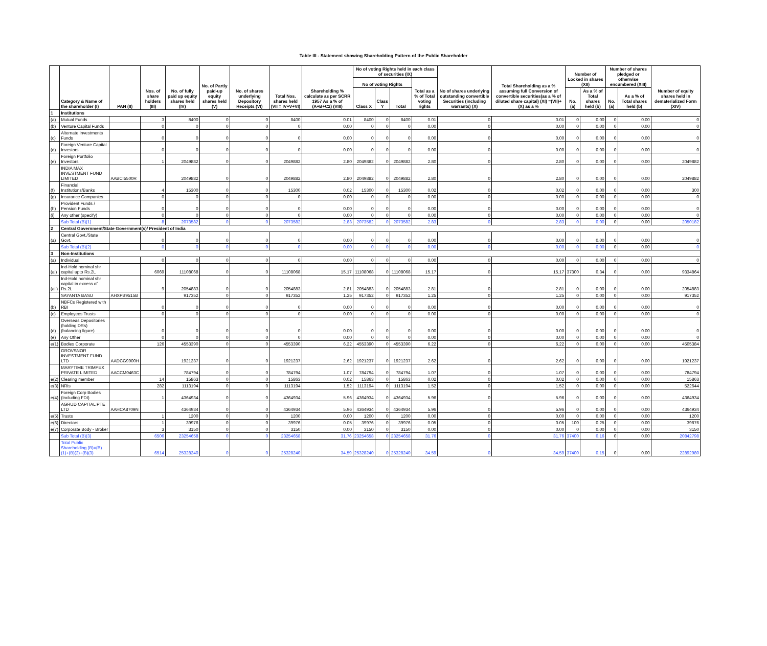Table III - Statement showing Shareholding Pattern of the Public Shareholder
| | Category & Name of the shareholder (I) | PAN (II) | Nos. of share holders (III) | No. of fully paid up equity shares held (IV) | No. of Partly paid-up equity shares held (V) | No. of shares underlying Depository Receipts (VI) | Total Nos. shares held (VII = IV+V+VI) | Shareholding % calculate as per SCRR 1957 As a % of (A+B+C2) (VIII) | No of voting Rights held in each class of securities (IX) | | | | No of shares underlying outstanding convertible Securities (including warrants) (X) | Total Shareholding as a % assuming full Conversion of convertible securities(as a % of diluted share capital) (XI) =(VII)+(X) as a % | Number of Locked in shares (XII) | | Number of shares pledged or otherwise encumbered (XIII) | | Number of equity shares held in dematerialized Form (XIV) |
| --- | --- | --- | --- | --- | --- | --- | --- | --- | --- | --- | --- | --- | --- | --- | --- | --- | --- | --- | --- |
| | | | | | | | | | No of voting Rights | | | Total as a % of Total voting rights | | | | | | | |
| | | | | | | | | | Class X | Class Y | Total | | | | No.(a) | As a % of Total shares held (b) | No.(a) | As a % of Total shares held (b) | |
| 1 | Institutions | | | | | | | | | | | | | | | | | | |
| (a) | Mutual Funds | | 3 | 8400 | 0 | 0 | 8400 | 0.01 | 8400 | 0 | 8400 | 0.01 | 0 | 0.01 | 0 | 0.00 | 0 | 0.00 | 0 |
| (b) | Venture Capital Funds | | 0 | 0 | 0 | 0 | 0 | 0.00 | 0 | 0 | 0 | 0.00 | 0 | 0.00 | 0 | 0.00 | 0 | 0.00 | 0 |
| (c) | Alternate Investments Funds | | 0 | 0 | 0 | 0 | 0 | 0.00 | 0 | 0 | 0 | 0.00 | 0 | 0.00 | 0 | 0.00 | 0 | 0.00 | 0 |
| (d) | Foreign Venture Capital Investors | | 0 | 0 | 0 | 0 | 0 | 0.00 | 0 | 0 | 0 | 0.00 | 0 | 0.00 | 0 | 0.00 | 0 | 0.00 | 0 |
| (e) | Foreign Portfolio Investors | | 1 | 2049882 | 0 | 0 | 2049882 | 2.80 | 2049882 | 0 | 2049882 | 2.80 | 0 | 2.80 | 0 | 0.00 | 0 | 0.00 | 2049882 |
| | INDIA MAX INVESTMENT FUND LIMITED | AABCI5500R | | 2049882 | 0 | 0 | 2049882 | 2.80 | 2049882 | 0 | 2049882 | 2.80 | 0 | 2.80 | 0 | 0.00 | 0 | 0.00 | 2049882 |
| (f) | Financial Institutions/Banks | | 4 | 15300 | 0 | 0 | 15300 | 0.02 | 15300 | 0 | 15300 | 0.02 | 0 | 0.02 | 0 | 0.00 | 0 | 0.00 | 300 |
| (g) | Insurance Companies | | 0 | 0 | 0 | 0 | 0 | 0.00 | 0 | 0 | 0 | 0.00 | 0 | 0.00 | 0 | 0.00 | 0 | 0.00 | 0 |
| (h) | Provident Funds / Pension Funds | | 0 | 0 | 0 | 0 | 0 | 0.00 | 0 | 0 | 0 | 0.00 | 0 | 0.00 | 0 | 0.00 | 0 | 0.00 | 0 |
| (i) | Any other (specify) | | 0 | 0 | 0 | 0 | 0 | 0.00 | 0 | 0 | 0 | 0.00 | 0 | 0.00 | 0 | 0.00 | 0 | 0.00 | 0 |
| | Sub Total (B)(1) | | 8 | 2073582 | 0 | 0 | 2073582 | 2.83 | 2073582 | 0 | 2073582 | 2.83 | 0 | 2.83 | 0 | 0.00 | 0 | 0.00 | 2050182 |
| 2 | Central Government/State Government(s)/ President of India | | | | | | | | | | | | | | | | | | |
| (a) | Central Govt./State Govt. | | 0 | 0 | 0 | 0 | 0 | 0.00 | 0 | 0 | 0 | 0.00 | 0 | 0.00 | 0 | 0.00 | 0 | 0.00 | 0 |
| | Sub Total (B)(2) | | 0 | 0 | 0 | 0 | 0 | 0.00 | 0 | 0 | 0 | 0.00 | 0 | 0.00 | 0 | 0.00 | 0 | 0.00 | 0 |
| 3 | Non-Institutions | | | | | | | | | | | | | | | | | | |
| (a) | Individual | | 0 | 0 | 0 | 0 | 0 | 0.00 | 0 | 0 | 0 | 0.00 | 0 | 0.00 | 0 | 0.00 | 0 | 0.00 | 0 |
| (ai) | Ind-Hold nominal shr capital upto Rs.2L | | 6069 | 11108068 | 0 | 0 | 11108068 | 15.17 | 11108068 | 0 | 11108068 | 15.17 | 0 | 15.17 | 37300 | 0.34 | 0 | 0.00 | 9334864 |
| (aii) | Ind-Hold nominal shr capital in excess of Rs.2L | | 9 | 2054883 | 0 | 0 | 2054883 | 2.81 | 2054883 | 0 | 2054883 | 2.81 | 0 | 2.81 | 0 | 0.00 | 0 | 0.00 | 2054883 |
| | SAYANTA BASU | AHXPB9515B | | 917352 | 0 | 0 | 917352 | 1.25 | 917352 | 0 | 917352 | 1.25 | 0 | 1.25 | 0 | 0.00 | 0 | 0.00 | 917352 |
| (b) | NBFCs Registered with RBI | | 0 | 0 | 0 | 0 | 0 | 0.00 | 0 | 0 | 0 | 0.00 | 0 | 0.00 | 0 | 0.00 | 0 | 0.00 | 0 |
| (c) | Employees Trusts | | 0 | 0 | 0 | 0 | 0 | 0.00 | 0 | 0 | 0 | 0.00 | 0 | 0.00 | 0 | 0.00 | 0 | 0.00 | 0 |
| (d) | Overseas Depositories (holding DRs) (balancing figure) | | 0 | 0 | 0 | 0 | 0 | 0.00 | 0 | 0 | 0 | 0.00 | 0 | 0.00 | 0 | 0.00 | 0 | 0.00 | 0 |
| (e) | Any Other | | 0 | 0 | 0 | 0 | 0 | 0.00 | 0 | 0 | 0 | 0.00 | 0 | 0.00 | 0 | 0.00 | 0 | 0.00 | 0 |
| e(1) | Bodies Corporate | | 126 | 4553390 | 0 | 0 | 4553390 | 6.22 | 4553390 | 0 | 4553390 | 6.22 | 0 | 6.22 | 0 | 0.00 | 0 | 0.00 | 4505384 |
| | GROVSNOR INVESTMENT FUND LTD | AADCG9900H | | 1921237 | 0 | 0 | 1921237 | 2.62 | 1921237 | 0 | 1921237 | 2.62 | 0 | 2.62 | 0 | 0.00 | 0 | 0.00 | 1921237 |
| | MARYTIME TRIMPEX PRIVATE LIMITED | AACCM0463C | | 784794 | 0 | 0 | 784794 | 1.07 | 784794 | 0 | 784794 | 1.07 | 0 | 1.07 | 0 | 0.00 | 0 | 0.00 | 784794 |
| e(2) | Clearing member | | 14 | 15863 | 0 | 0 | 15863 | 0.02 | 15863 | 0 | 15863 | 0.02 | 0 | 0.02 | 0 | 0.00 | 0 | 0.00 | 15863 |
| e(3) | NRIs | | 282 | 1113194 | 0 | 0 | 1113194 | 1.52 | 1113194 | 0 | 1113194 | 1.52 | 0 | 1.52 | 0 | 0.00 | 0 | 0.00 | 522644 |
| e(4) | Foreign Corp Bodies (Including FDI) | | 1 | 4364934 | 0 | 0 | 4364934 | 5.96 | 4364934 | 0 | 4364934 | 5.96 | 0 | 5.96 | 0 | 0.00 | 0 | 0.00 | 4364934 |
| | AGRUD CAPITAL PTE LTD | AAHCA8709N | | 4364934 | 0 | 0 | 4364934 | 5.96 | 4364934 | 0 | 4364934 | 5.96 | 0 | 5.96 | 0 | 0.00 | 0 | 0.00 | 4364934 |
| e(5) | Trusts | | 1 | 1200 | 0 | 0 | 1200 | 0.00 | 1200 | 0 | 1200 | 0.00 | 0 | 0.00 | 0 | 0.00 | 0 | 0.00 | 1200 |
| e(6) | Directors | | 1 | 39976 | 0 | 0 | 39976 | 0.05 | 39976 | 0 | 39976 | 0.05 | 0 | 0.05 | 100 | 0.25 | 0 | 0.00 | 39876 |
| e(7) | Corporate Body - Broker | | 3 | 3150 | 0 | 0 | 3150 | 0.00 | 3150 | 0 | 3150 | 0.00 | 0 | 0.00 | 0 | 0.00 | 0 | 0.00 | 3150 |
| | Sub Total (B)(3) | | 6506 | 23254658 | 0 | 0 | 23254658 | 31.76 | 23254658 | 0 | 23254658 | 31.76 | 0 | 31.76 | 37400 | 0.16 | 0 | 0.00 | 20842798 |
| | Total Public Shareholding (B)=(B)(1)+(B)(2)+(B)(3) | | 6514 | 25328240 | 0 | 0 | 25328240 | 34.59 | 25328240 | 0 | 25328240 | 34.59 | 0 | 34.59 | 37400 | 0.15 | 0 | 0.00 | 22892980 |